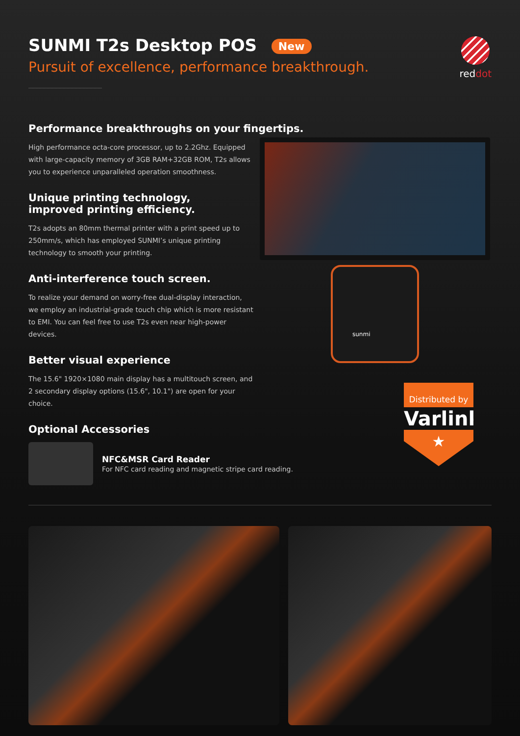reddot
SUNMI T2s Desktop POS New
Pursuit of excellence, performance breakthrough.
Performance breakthroughs on your fingertips.
High performance octa-core processor, up to 2.2Ghz. Equipped with large-capacity memory of 3GB RAM+32GB ROM, T2s allows you to experience unparalleled operation smoothness.
Unique printing technology,
improved printing efficiency.
T2s adopts an 80mm thermal printer with a print speed up to 250mm/s, which has employed SUNMI’s unique printing technology to smooth your printing.
Anti-interference touch screen.
To realize your demand on worry-free dual-display interaction, we employ an industrial-grade touch chip which is more resistant to EMI. You can feel free to use T2s even near high-power devices.
Better visual experience
The 15.6" 1920×1080 main display has a multitouch screen, and 2 secondary display options (15.6", 10.1") are open for your choice.
Optional Accessories
NFC&MSR Card Reader
For NFC card reading and magnetic stripe card reading.
sunmi
Distributed by
Varlink
★